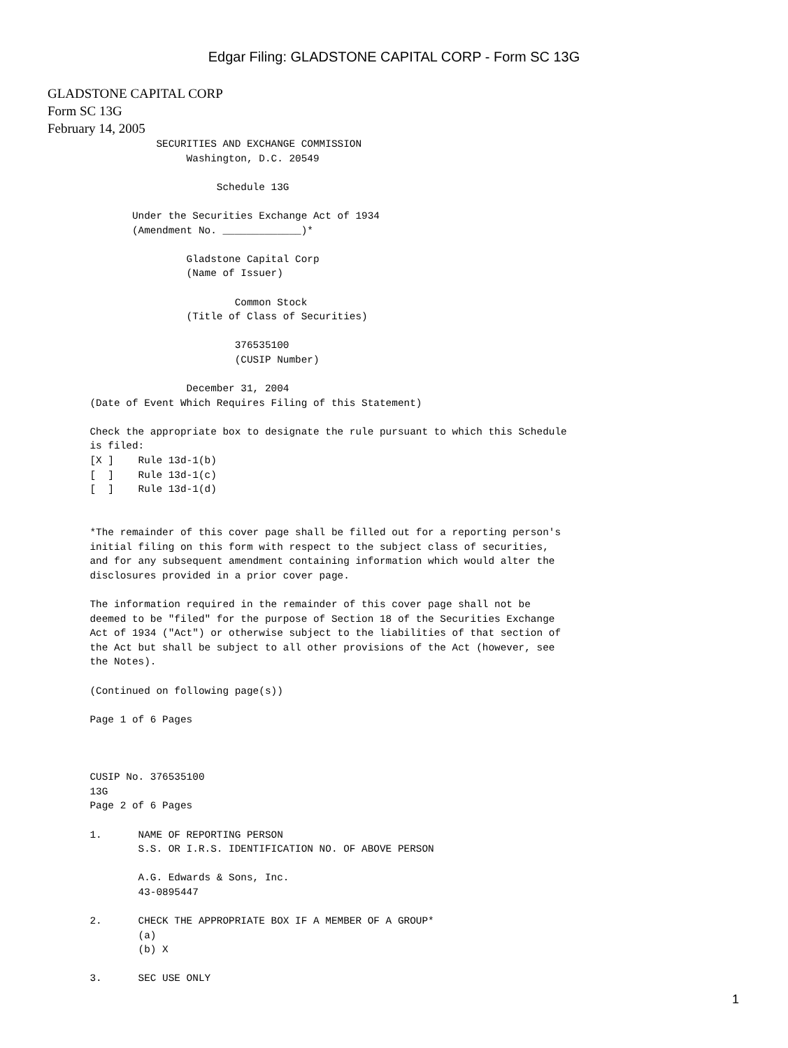Edgar Filing: GLADSTONE CAPITAL CORP - Form SC 13G
GLADSTONE CAPITAL CORP
Form SC 13G
February 14, 2005
                  SECURITIES AND EXCHANGE COMMISSION
                       Washington, D.C. 20549

                            Schedule 13G

              Under the Securities Exchange Act of 1934
              (Amendment No. _____________)*

                       Gladstone Capital Corp
                       (Name of Issuer)

                               Common Stock
                       (Title of Class of Securities)

                               376535100
                               (CUSIP Number)

                       December 31, 2004
       (Date of Event Which Requires Filing of this Statement)

       Check the appropriate box to designate the rule pursuant to which this Schedule
       is filed:
       [X ]    Rule 13d-1(b)
       [  ]    Rule 13d-1(c)
       [  ]    Rule 13d-1(d)


       *The remainder of this cover page shall be filled out for a reporting person's
       initial filing on this form with respect to the subject class of securities,
       and for any subsequent amendment containing information which would alter the
       disclosures provided in a prior cover page.

       The information required in the remainder of this cover page shall not be
       deemed to be "filed" for the purpose of Section 18 of the Securities Exchange
       Act of 1934 ("Act") or otherwise subject to the liabilities of that section of
       the Act but shall be subject to all other provisions of the Act (however, see
       the Notes).

       (Continued on following page(s))

       Page 1 of 6 Pages



       CUSIP No. 376535100
       13G
       Page 2 of 6 Pages

       1.      NAME OF REPORTING PERSON
               S.S. OR I.R.S. IDENTIFICATION NO. OF ABOVE PERSON

               A.G. Edwards & Sons, Inc.
               43-0895447

       2.      CHECK THE APPROPRIATE BOX IF A MEMBER OF A GROUP*
               (a)
               (b) X

       3.      SEC USE ONLY
1